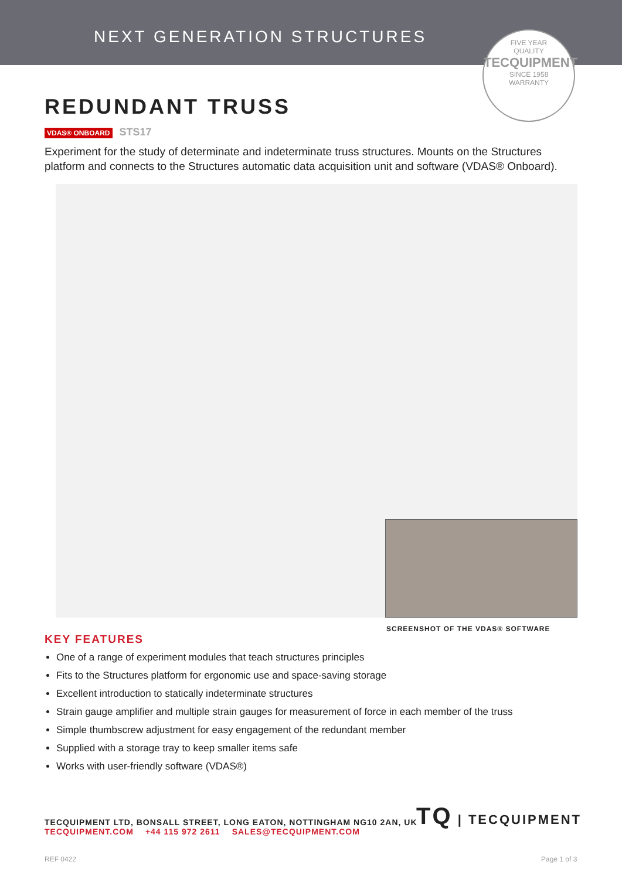NEXT GENERATION STRUCTURES
FIVE YEAR
QUALITY
TECQUIPMENT
SINCE 1958
WARRANTY
REDUNDANT TRUSS
VDAS® ONBOARD STS17
Experiment for the study of determinate and indeterminate truss structures. Mounts on the Structures platform and connects to the Structures automatic data acquisition unit and software (VDAS® Onboard).
SCREENSHOT OF THE VDAS® SOFTWARE
KEY FEATURES
One of a range of experiment modules that teach structures principles
Fits to the Structures platform for ergonomic use and space-saving storage
Excellent introduction to statically indeterminate structures
Strain gauge amplifier and multiple strain gauges for measurement of force in each member of the truss
Simple thumbscrew adjustment for easy engagement of the redundant member
Supplied with a storage tray to keep smaller items safe
Works with user-friendly software (VDAS®)
TECQUIPMENT LTD, BONSALL STREET, LONG EATON, NOTTINGHAM NG10 2AN, UK
TECQUIPMENT.COM +44 115 972 2611 SALES@TECQUIPMENT.COM
TQ | TECQUIPMENT
REF 0422 Page 1 of 3